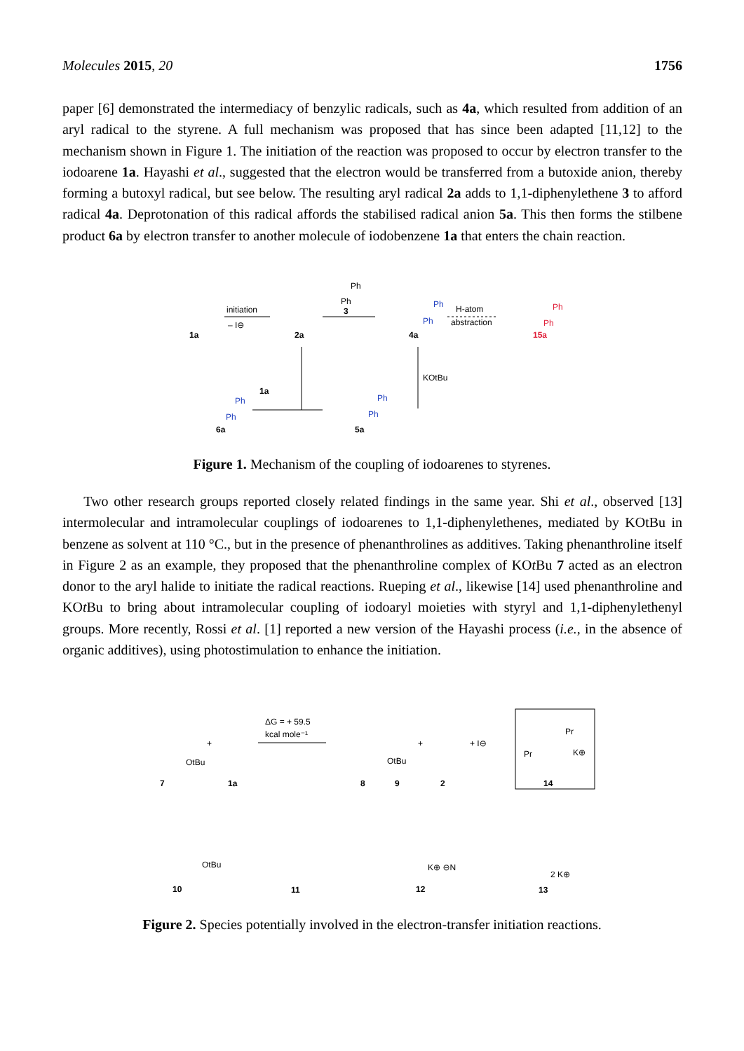Molecules 2015, 20 1756
paper [6] demonstrated the intermediacy of benzylic radicals, such as 4a, which resulted from addition of an aryl radical to the styrene. A full mechanism was proposed that has since been adapted [11,12] to the mechanism shown in Figure 1. The initiation of the reaction was proposed to occur by electron transfer to the iodoarene 1a. Hayashi et al., suggested that the electron would be transferred from a butoxide anion, thereby forming a butoxyl radical, but see below. The resulting aryl radical 2a adds to 1,1-diphenylethene 3 to afford radical 4a. Deprotonation of this radical affords the stabilised radical anion 5a. This then forms the stilbene product 6a by electron transfer to another molecule of iodobenzene 1a that enters the chain reaction.
1a
initiation
– I⊖
2a
Ph
Ph
3
4a
Ph
Ph
H-atom
abstraction
15a
Ph
Ph
KOtBu
1a
Ph
Ph
6a
Ph
Ph
5a
Figure 1. Mechanism of the coupling of iodoarenes to styrenes.
Two other research groups reported closely related findings in the same year. Shi et al., observed [13] intermolecular and intramolecular couplings of iodoarenes to 1,1-diphenylethenes, mediated by KOtBu in benzene as solvent at 110 °C., but in the presence of phenanthrolines as additives. Taking phenanthroline itself in Figure 2 as an example, they proposed that the phenanthroline complex of KOt Bu 7 acted as an electron donor to the aryl halide to initiate the radical reactions. Rueping et al., likewise [14] used phenanthroline and KOt Bu to bring about intramolecular coupling of iodoaryl moieties with styryl and 1,1-diphenylethenyl groups. More recently, Rossi et al. [1] reported a new version of the Hayashi process (i.e., in the absence of organic additives), using photostimulation to enhance the initiation.
OtBu
7
+
1a
ΔG = + 59.5
kcal mole⁻¹
OtBu
8
9
+
2
+ I⊖
Pr
Pr
K⊕
14
OtBu
10
11
K⊕ ⊖N
12
2 K⊕
13
Figure 2. Species potentially involved in the electron-transfer initiation reactions.